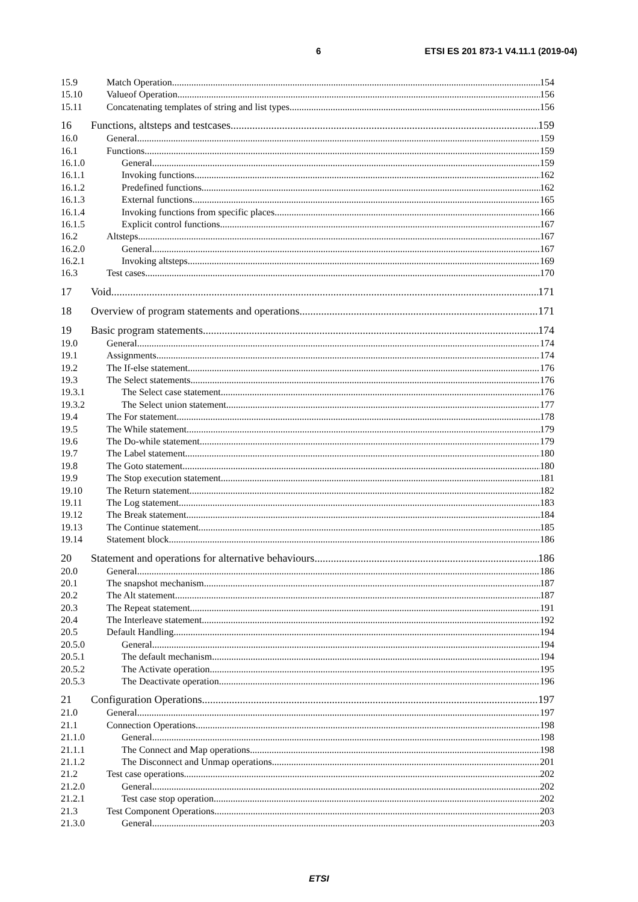6 ETSI ES 201 873-1 V4.11.1 (2019-04)
15.9 Match Operation 154
15.10 Valueof Operation 156
15.11 Concatenating templates of string and list types 156
16 Functions, altsteps and testcases 159
16.0 General 159
16.1 Functions 159
16.1.0 General 159
16.1.1 Invoking functions 162
16.1.2 Predefined functions 162
16.1.3 External functions 165
16.1.4 Invoking functions from specific places 166
16.1.5 Explicit control functions 167
16.2 Altsteps 167
16.2.0 General 167
16.2.1 Invoking altsteps 169
16.3 Test cases 170
17 Void 171
18 Overview of program statements and operations 171
19 Basic program statements 174
19.0 General 174
19.1 Assignments 174
19.2 The If-else statement 176
19.3 The Select statements 176
19.3.1 The Select case statement 176
19.3.2 The Select union statement 177
19.4 The For statement 178
19.5 The While statement 179
19.6 The Do-while statement 179
19.7 The Label statement 180
19.8 The Goto statement 180
19.9 The Stop execution statement 181
19.10 The Return statement 182
19.11 The Log statement 183
19.12 The Break statement 184
19.13 The Continue statement 185
19.14 Statement block 186
20 Statement and operations for alternative behaviours 186
20.0 General 186
20.1 The snapshot mechanism 187
20.2 The Alt statement 187
20.3 The Repeat statement 191
20.4 The Interleave statement 192
20.5 Default Handling 194
20.5.0 General 194
20.5.1 The default mechanism 194
20.5.2 The Activate operation 195
20.5.3 The Deactivate operation 196
21 Configuration Operations 197
21.0 General 197
21.1 Connection Operations 198
21.1.0 General 198
21.1.1 The Connect and Map operations 198
21.1.2 The Disconnect and Unmap operations 201
21.2 Test case operations 202
21.2.0 General 202
21.2.1 Test case stop operation 202
21.3 Test Component Operations 203
21.3.0 General 203
ETSI